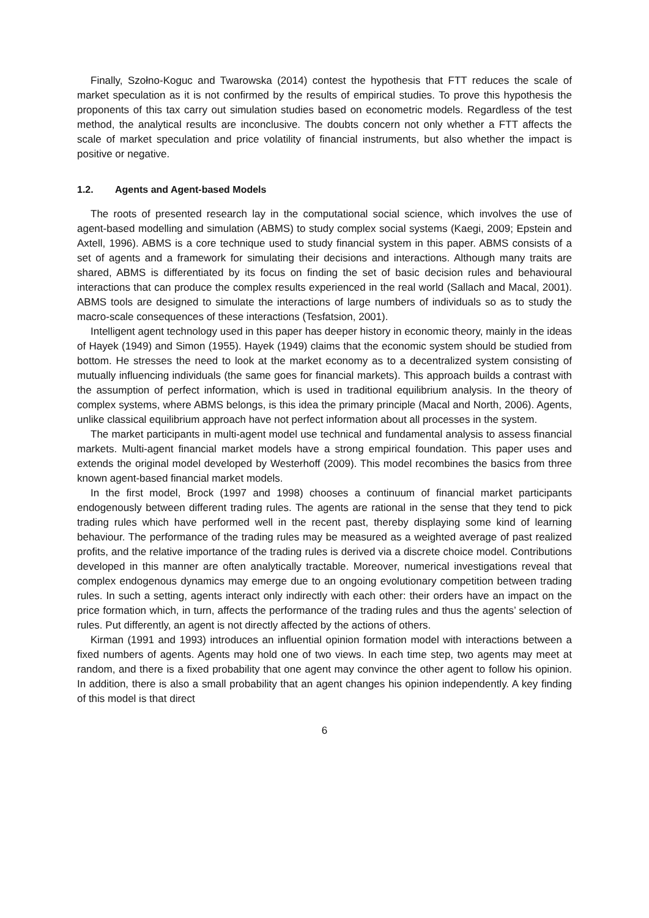Finally, Szołno-Koguc and Twarowska (2014) contest the hypothesis that FTT reduces the scale of market speculation as it is not confirmed by the results of empirical studies. To prove this hypothesis the proponents of this tax carry out simulation studies based on econometric models. Regardless of the test method, the analytical results are inconclusive. The doubts concern not only whether a FTT affects the scale of market speculation and price volatility of financial instruments, but also whether the impact is positive or negative.
1.2. Agents and Agent-based Models
The roots of presented research lay in the computational social science, which involves the use of agent-based modelling and simulation (ABMS) to study complex social systems (Kaegi, 2009; Epstein and Axtell, 1996). ABMS is a core technique used to study financial system in this paper. ABMS consists of a set of agents and a framework for simulating their decisions and interactions. Although many traits are shared, ABMS is differentiated by its focus on finding the set of basic decision rules and behavioural interactions that can produce the complex results experienced in the real world (Sallach and Macal, 2001). ABMS tools are designed to simulate the interactions of large numbers of individuals so as to study the macro-scale consequences of these interactions (Tesfatsion, 2001).
Intelligent agent technology used in this paper has deeper history in economic theory, mainly in the ideas of Hayek (1949) and Simon (1955). Hayek (1949) claims that the economic system should be studied from bottom. He stresses the need to look at the market economy as to a decentralized system consisting of mutually influencing individuals (the same goes for financial markets). This approach builds a contrast with the assumption of perfect information, which is used in traditional equilibrium analysis. In the theory of complex systems, where ABMS belongs, is this idea the primary principle (Macal and North, 2006). Agents, unlike classical equilibrium approach have not perfect information about all processes in the system.
The market participants in multi-agent model use technical and fundamental analysis to assess financial markets. Multi-agent financial market models have a strong empirical foundation. This paper uses and extends the original model developed by Westerhoff (2009). This model recombines the basics from three known agent-based financial market models.
In the first model, Brock (1997 and 1998) chooses a continuum of financial market participants endogenously between different trading rules. The agents are rational in the sense that they tend to pick trading rules which have performed well in the recent past, thereby displaying some kind of learning behaviour. The performance of the trading rules may be measured as a weighted average of past realized profits, and the relative importance of the trading rules is derived via a discrete choice model. Contributions developed in this manner are often analytically tractable. Moreover, numerical investigations reveal that complex endogenous dynamics may emerge due to an ongoing evolutionary competition between trading rules. In such a setting, agents interact only indirectly with each other: their orders have an impact on the price formation which, in turn, affects the performance of the trading rules and thus the agents’ selection of rules. Put differently, an agent is not directly affected by the actions of others.
Kirman (1991 and 1993) introduces an influential opinion formation model with interactions between a fixed numbers of agents. Agents may hold one of two views. In each time step, two agents may meet at random, and there is a fixed probability that one agent may convince the other agent to follow his opinion. In addition, there is also a small probability that an agent changes his opinion independently. A key finding of this model is that direct
6